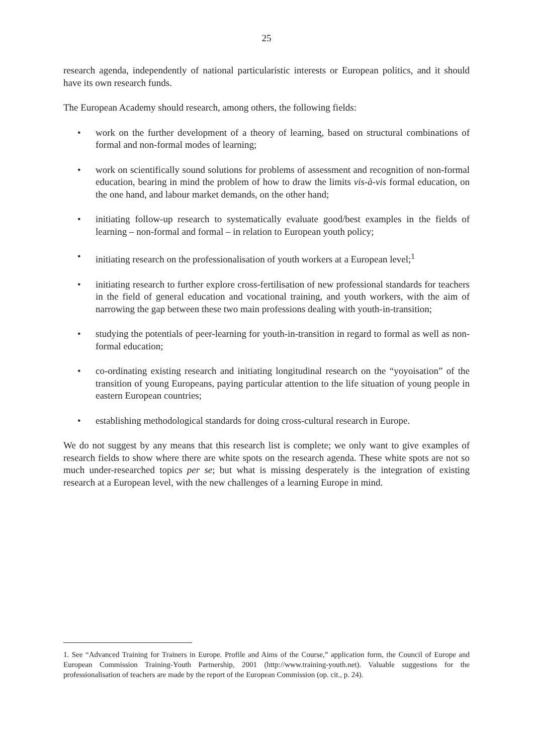25
research agenda, independently of national particularistic interests or European politics, and it should have its own research funds.
The European Academy should research, among others, the following fields:
• work on the further development of a theory of learning, based on structural combinations of formal and non-formal modes of learning;
• work on scientifically sound solutions for problems of assessment and recognition of non-formal education, bearing in mind the problem of how to draw the limits vis-à-vis formal education, on the one hand, and labour market demands, on the other hand;
• initiating follow-up research to systematically evaluate good/best examples in the fields of learning – non-formal and formal – in relation to European youth policy;
• initiating research on the professionalisation of youth workers at a European level;<sup>1</sup>
• initiating research to further explore cross-fertilisation of new professional standards for teachers in the field of general education and vocational training, and youth workers, with the aim of narrowing the gap between these two main professions dealing with youth-in-transition;
• studying the potentials of peer-learning for youth-in-transition in regard to formal as well as non-formal education;
• co-ordinating existing research and initiating longitudinal research on the “yoyoisation” of the transition of young Europeans, paying particular attention to the life situation of young people in eastern European countries;
• establishing methodological standards for doing cross-cultural research in Europe.
We do not suggest by any means that this research list is complete; we only want to give examples of research fields to show where there are white spots on the research agenda. These white spots are not so much under-researched topics per se; but what is missing desperately is the integration of existing research at a European level, with the new challenges of a learning Europe in mind.
1. See “Advanced Training for Trainers in Europe. Profile and Aims of the Course,” application form, the Council of Europe and European Commission Training-Youth Partnership, 2001 (http://www.training-youth.net). Valuable suggestions for the professionalisation of teachers are made by the report of the European Commission (op. cit., p. 24).